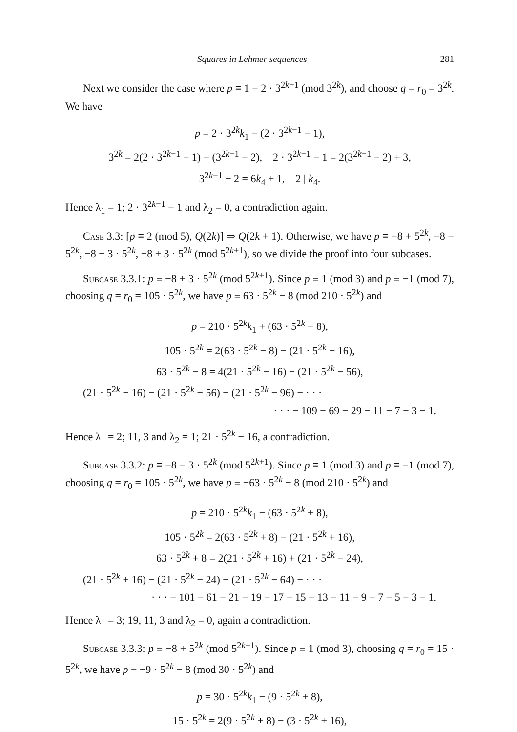Squares in Lehmer sequences 281
Next we consider the case where p ≡ 1 − 2 · 3<sup>2k−1</sup> (mod 3<sup>2k</sup>), and choose q = r<sub>0</sub> = 3<sup>2k</sup>. We have
p = 2 · 3<sup>2k</sup>k<sub>1</sub> − (2 · 3<sup>2k−1</sup> − 1),
3<sup>2k</sup> = 2(2 · 3<sup>2k−1</sup> − 1) − (3<sup>2k−1</sup> − 2), 2 · 3<sup>2k−1</sup> − 1 = 2(3<sup>2k−1</sup> − 2) + 3,
3<sup>2k−1</sup> − 2 = 6k<sub>4</sub> + 1, 2 | k<sub>4</sub>.
Hence λ<sub>1</sub> = 1; 2 · 3<sup>2k−1</sup> − 1 and λ<sub>2</sub> = 0, a contradiction again.
Case 3.3: [p ≡ 2 (mod 5), Q(2k)] ⇒ Q(2k + 1). Otherwise, we have p ≡ −8 + 5<sup>2k</sup>, −8 − 5<sup>2k</sup>, −8 − 3 · 5<sup>2k</sup>, −8 + 3 · 5<sup>2k</sup> (mod 5<sup>2k+1</sup>), so we divide the proof into four subcases.
Subcase 3.3.1: p ≡ −8 + 3 · 5<sup>2k</sup> (mod 5<sup>2k+1</sup>). Since p ≡ 1 (mod 3) and p ≡ −1 (mod 7), choosing q = r<sub>0</sub> = 105 · 5<sup>2k</sup>, we have p ≡ 63 · 5<sup>2k</sup> − 8 (mod 210 · 5<sup>2k</sup>) and
p = 210 · 5<sup>2k</sup>k<sub>1</sub> + (63 · 5<sup>2k</sup> − 8),
105 · 5<sup>2k</sup> = 2(63 · 5<sup>2k</sup> − 8) − (21 · 5<sup>2k</sup> − 16),
63 · 5<sup>2k</sup> − 8 = 4(21 · 5<sup>2k</sup> − 16) − (21 · 5<sup>2k</sup> − 56),
(21 · 5<sup>2k</sup> − 16) − (21 · 5<sup>2k</sup> − 56) − (21 · 5<sup>2k</sup> − 96) − · · ·
· · · − 109 − 69 − 29 − 11 − 7 − 3 − 1.
Hence λ<sub>1</sub> = 2; 11, 3 and λ<sub>2</sub> = 1; 21 · 5<sup>2k</sup> − 16, a contradiction.
Subcase 3.3.2: p ≡ −8 − 3 · 5<sup>2k</sup> (mod 5<sup>2k+1</sup>). Since p ≡ 1 (mod 3) and p ≡ −1 (mod 7), choosing q = r<sub>0</sub> = 105 · 5<sup>2k</sup>, we have p ≡ −63 · 5<sup>2k</sup> − 8 (mod 210 · 5<sup>2k</sup>) and
p = 210 · 5<sup>2k</sup>k<sub>1</sub> − (63 · 5<sup>2k</sup> + 8),
105 · 5<sup>2k</sup> = 2(63 · 5<sup>2k</sup> + 8) − (21 · 5<sup>2k</sup> + 16),
63 · 5<sup>2k</sup> + 8 = 2(21 · 5<sup>2k</sup> + 16) + (21 · 5<sup>2k</sup> − 24),
(21 · 5<sup>2k</sup> + 16) − (21 · 5<sup>2k</sup> − 24) − (21 · 5<sup>2k</sup> − 64) − · · ·
· · · − 101 − 61 − 21 − 19 − 17 − 15 − 13 − 11 − 9 − 7 − 5 − 3 − 1.
Hence λ<sub>1</sub> = 3; 19, 11, 3 and λ<sub>2</sub> = 0, again a contradiction.
Subcase 3.3.3: p ≡ −8 + 5<sup>2k</sup> (mod 5<sup>2k+1</sup>). Since p ≡ 1 (mod 3), choosing q = r<sub>0</sub> = 15 · 5<sup>2k</sup>, we have p ≡ −9 · 5<sup>2k</sup> − 8 (mod 30 · 5<sup>2k</sup>) and
p = 30 · 5<sup>2k</sup>k<sub>1</sub> − (9 · 5<sup>2k</sup> + 8),
15 · 5<sup>2k</sup> = 2(9 · 5<sup>2k</sup> + 8) − (3 · 5<sup>2k</sup> + 16),